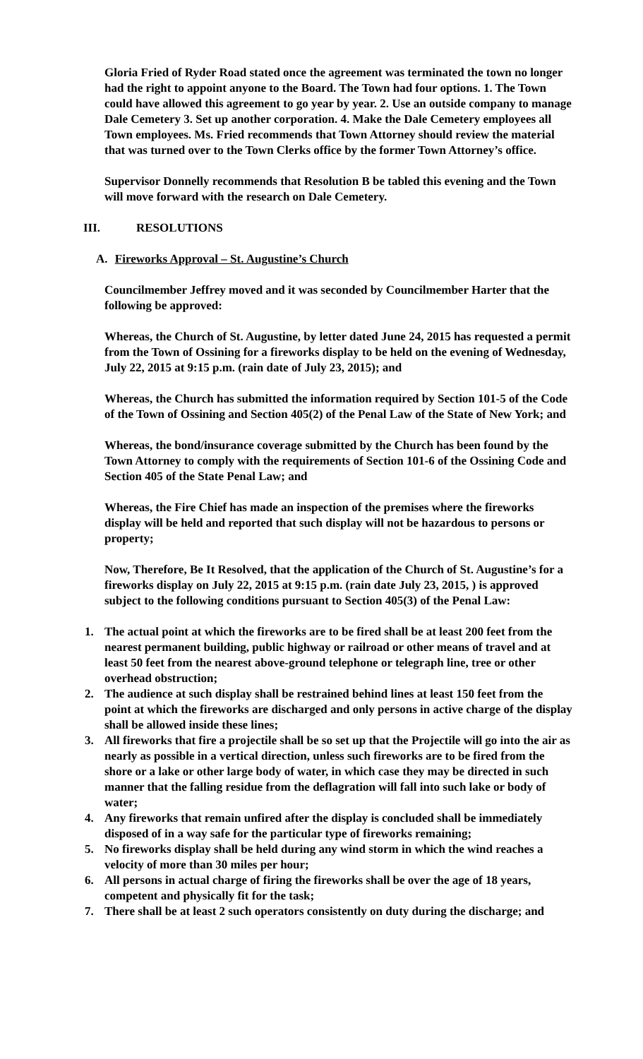Gloria Fried of Ryder Road stated once the agreement was terminated the town no longer had the right to appoint anyone to the Board. The Town had four options. 1. The Town could have allowed this agreement to go year by year. 2. Use an outside company to manage Dale Cemetery 3. Set up another corporation. 4. Make the Dale Cemetery employees all Town employees. Ms. Fried recommends that Town Attorney should review the material that was turned over to the Town Clerks office by the former Town Attorney’s office.
Supervisor Donnelly recommends that Resolution B be tabled this evening and the Town will move forward with the research on Dale Cemetery.
III. RESOLUTIONS
A. Fireworks Approval – St. Augustine’s Church
Councilmember Jeffrey moved and it was seconded by Councilmember Harter that the following be approved:
Whereas, the Church of St. Augustine, by letter dated June 24, 2015 has requested a permit from the Town of Ossining for a fireworks display to be held on the evening of Wednesday, July 22, 2015 at 9:15 p.m. (rain date of July 23, 2015); and
Whereas, the Church has submitted the information required by Section 101-5 of the Code of the Town of Ossining and Section 405(2) of the Penal Law of the State of New York; and
Whereas, the bond/insurance coverage submitted by the Church has been found by the Town Attorney to comply with the requirements of Section 101-6 of the Ossining Code and Section 405 of the State Penal Law; and
Whereas, the Fire Chief has made an inspection of the premises where the fireworks display will be held and reported that such display will not be hazardous to persons or property;
Now, Therefore, Be It Resolved, that the application of the Church of St. Augustine’s for a fireworks display on July 22, 2015 at 9:15 p.m. (rain date July 23, 2015, ) is approved subject to the following conditions pursuant to Section 405(3) of the Penal Law:
1. The actual point at which the fireworks are to be fired shall be at least 200 feet from the nearest permanent building, public highway or railroad or other means of travel and at least 50 feet from the nearest above-ground telephone or telegraph line, tree or other overhead obstruction;
2. The audience at such display shall be restrained behind lines at least 150 feet from the point at which the fireworks are discharged and only persons in active charge of the display shall be allowed inside these lines;
3. All fireworks that fire a projectile shall be so set up that the Projectile will go into the air as nearly as possible in a vertical direction, unless such fireworks are to be fired from the shore or a lake or other large body of water, in which case they may be directed in such manner that the falling residue from the deflagration will fall into such lake or body of water;
4. Any fireworks that remain unfired after the display is concluded shall be immediately disposed of in a way safe for the particular type of fireworks remaining;
5. No fireworks display shall be held during any wind storm in which the wind reaches a velocity of more than 30 miles per hour;
6. All persons in actual charge of firing the fireworks shall be over the age of 18 years, competent and physically fit for the task;
7. There shall be at least 2 such operators consistently on duty during the discharge; and